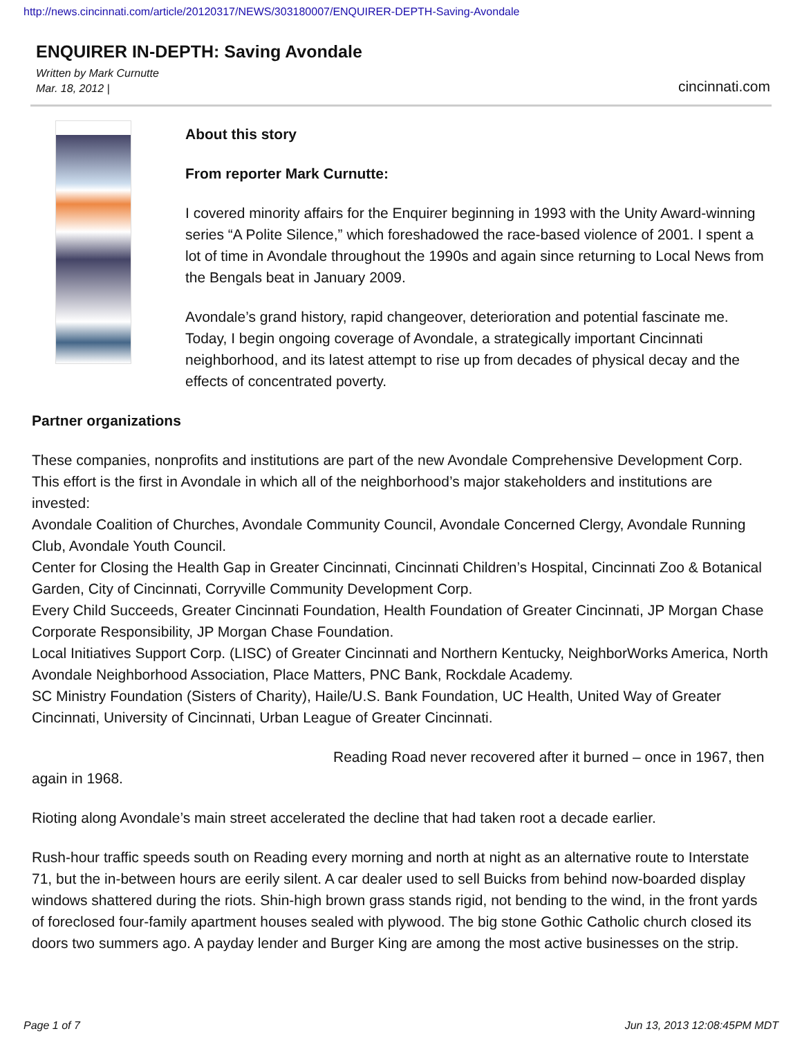http://news.cincinnati.com/article/20120317/NEWS/303180007/ENQUIRER-DEPTH-Saving-Avondale
ENQUIRER IN-DEPTH: Saving Avondale
Written by Mark Curnutte
Mar. 18, 2012 |
cincinnati.com
About this story
From reporter Mark Curnutte:
I covered minority affairs for the Enquirer beginning in 1993 with the Unity Award-winning series “A Polite Silence,” which foreshadowed the race-based violence of 2001. I spent a lot of time in Avondale throughout the 1990s and again since returning to Local News from the Bengals beat in January 2009.
Avondale’s grand history, rapid changeover, deterioration and potential fascinate me. Today, I begin ongoing coverage of Avondale, a strategically important Cincinnati neighborhood, and its latest attempt to rise up from decades of physical decay and the effects of concentrated poverty.
Partner organizations
These companies, nonprofits and institutions are part of the new Avondale Comprehensive Development Corp. This effort is the first in Avondale in which all of the neighborhood’s major stakeholders and institutions are invested:
Avondale Coalition of Churches, Avondale Community Council, Avondale Concerned Clergy, Avondale Running Club, Avondale Youth Council.
Center for Closing the Health Gap in Greater Cincinnati, Cincinnati Children’s Hospital, Cincinnati Zoo & Botanical Garden, City of Cincinnati, Corryville Community Development Corp.
Every Child Succeeds, Greater Cincinnati Foundation, Health Foundation of Greater Cincinnati, JP Morgan Chase Corporate Responsibility, JP Morgan Chase Foundation.
Local Initiatives Support Corp. (LISC) of Greater Cincinnati and Northern Kentucky, NeighborWorks America, North Avondale Neighborhood Association, Place Matters, PNC Bank, Rockdale Academy.
SC Ministry Foundation (Sisters of Charity), Haile/U.S. Bank Foundation, UC Health, United Way of Greater Cincinnati, University of Cincinnati, Urban League of Greater Cincinnati.
Reading Road never recovered after it burned – once in 1967, then again in 1968.
Rioting along Avondale’s main street accelerated the decline that had taken root a decade earlier.
Rush-hour traffic speeds south on Reading every morning and north at night as an alternative route to Interstate 71, but the in-between hours are eerily silent. A car dealer used to sell Buicks from behind now-boarded display windows shattered during the riots. Shin-high brown grass stands rigid, not bending to the wind, in the front yards of foreclosed four-family apartment houses sealed with plywood. The big stone Gothic Catholic church closed its doors two summers ago. A payday lender and Burger King are among the most active businesses on the strip.
Page 1 of 7 Jun 13, 2013 12:08:45PM MDT